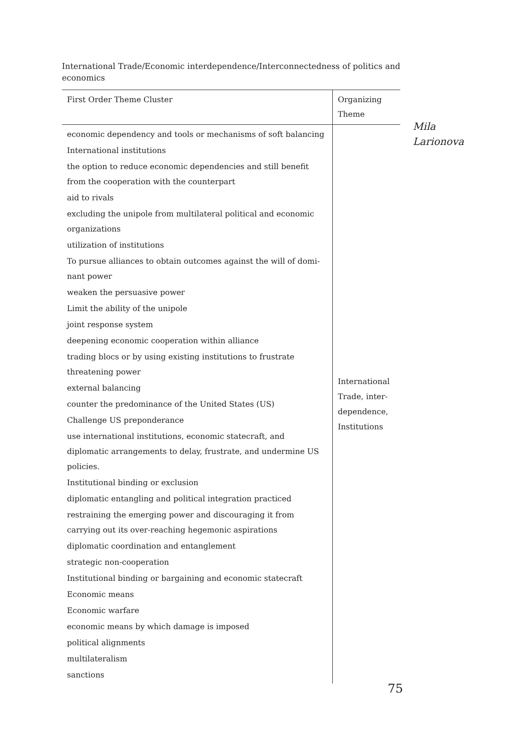International Trade/Economic interdependence/Interconnectedness of politics and economics
| First Order Theme Cluster | Organizing Theme |
| --- | --- |
| economic dependency and tools or mechanisms of soft balancing International institutions the option to reduce economic dependencies and still benefit from the cooperation with the counterpart aid to rivals excluding the unipole from multilateral political and economic organizations utilization of institutions To pursue alliances to obtain outcomes against the will of domi­nant power weaken the persuasive power Limit the ability of the unipole joint response system deepening economic cooperation within alliance trading blocs or by using existing institutions to frustrate threaten­ing power external balancing counter the predominance of the United States (US) Challenge US preponderance use international institutions, economic statecraft, and diplomatic arrangements to delay, frustrate, and undermine US policies. Institutional binding or exclusion diplomatic entangling and political integration practiced restraining the emerging power and discouraging it from carrying out its over-reaching hegemonic aspirations diplomatic coordination and entanglement strategic non-cooperation Institutional binding or bargaining and economic statecraft Economic means Economic warfare economic means by which damage is imposed political alignments multilateralism sanctions | International Trade, inter­dependence, Institutions |
Mila
Larionova
75